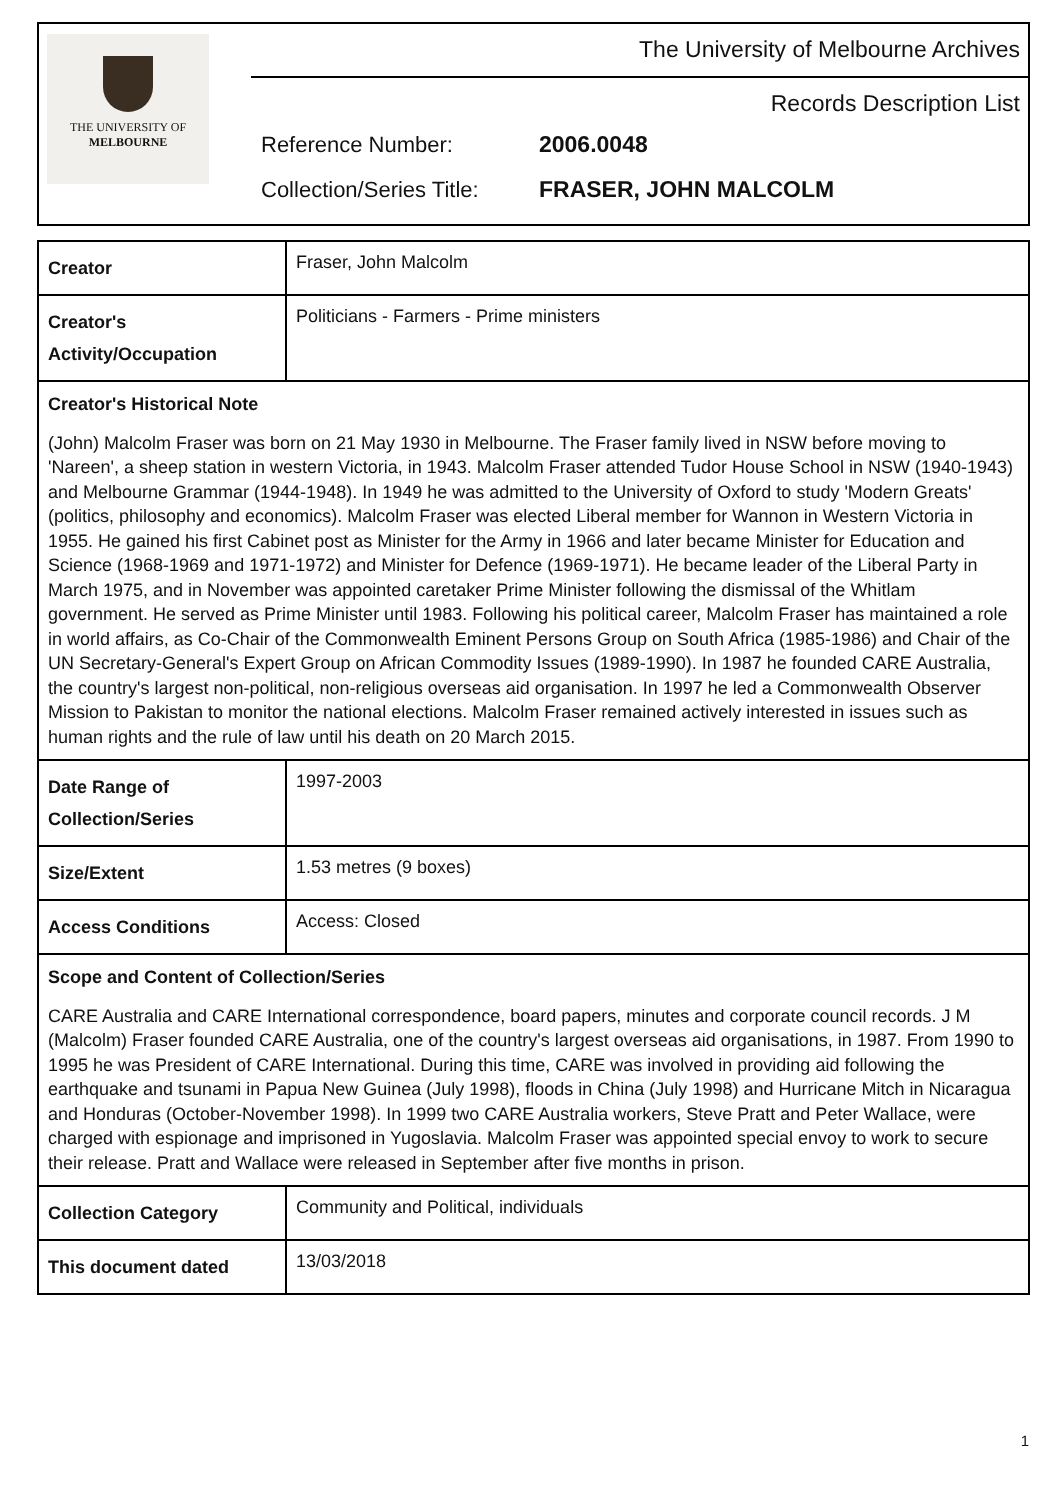THE UNIVERSITY OF
MELBOURNE
The University of Melbourne Archives
Records Description List
Reference Number: 2006.0048
Collection/Series Title: FRASER, JOHN MALCOLM
| Creator | Fraser, John Malcolm |
| Creator's Activity/Occupation | Politicians - Farmers - Prime ministers |
| Creator's Historical Note (John) Malcolm Fraser was born on 21 May 1930 in Melbourne. The Fraser family lived in NSW before moving to 'Nareen', a sheep station in western Victoria, in 1943. Malcolm Fraser attended Tudor House School in NSW (1940-1943) and Melbourne Grammar (1944-1948). In 1949 he was admitted to the University of Oxford to study 'Modern Greats' (politics, philosophy and economics). Malcolm Fraser was elected Liberal member for Wannon in Western Victoria in 1955. He gained his first Cabinet post as Minister for the Army in 1966 and later became Minister for Education and Science (1968-1969 and 1971-1972) and Minister for Defence (1969-1971). He became leader of the Liberal Party in March 1975, and in November was appointed caretaker Prime Minister following the dismissal of the Whitlam government. He served as Prime Minister until 1983. Following his political career, Malcolm Fraser has maintained a role in world affairs, as Co-Chair of the Commonwealth Eminent Persons Group on South Africa (1985-1986) and Chair of the UN Secretary-General's Expert Group on African Commodity Issues (1989-1990). In 1987 he founded CARE Australia, the country's largest non-political, non-religious overseas aid organisation. In 1997 he led a Commonwealth Observer Mission to Pakistan to monitor the national elections. Malcolm Fraser remained actively interested in issues such as human rights and the rule of law until his death on 20 March 2015. | |
| Date Range of Collection/Series | 1997-2003 |
| Size/Extent | 1.53 metres (9 boxes) |
| Access Conditions | Access: Closed |
| Scope and Content of Collection/Series CARE Australia and CARE International correspondence, board papers, minutes and corporate council records. J M (Malcolm) Fraser founded CARE Australia, one of the country's largest overseas aid organisations, in 1987. From 1990 to 1995 he was President of CARE International. During this time, CARE was involved in providing aid following the earthquake and tsunami in Papua New Guinea (July 1998), floods in China (July 1998) and Hurricane Mitch in Nicaragua and Honduras (October-November 1998). In 1999 two CARE Australia workers, Steve Pratt and Peter Wallace, were charged with espionage and imprisoned in Yugoslavia. Malcolm Fraser was appointed special envoy to work to secure their release. Pratt and Wallace were released in September after five months in prison. | |
| Collection Category | Community and Political, individuals |
| This document dated | 13/03/2018 |
1